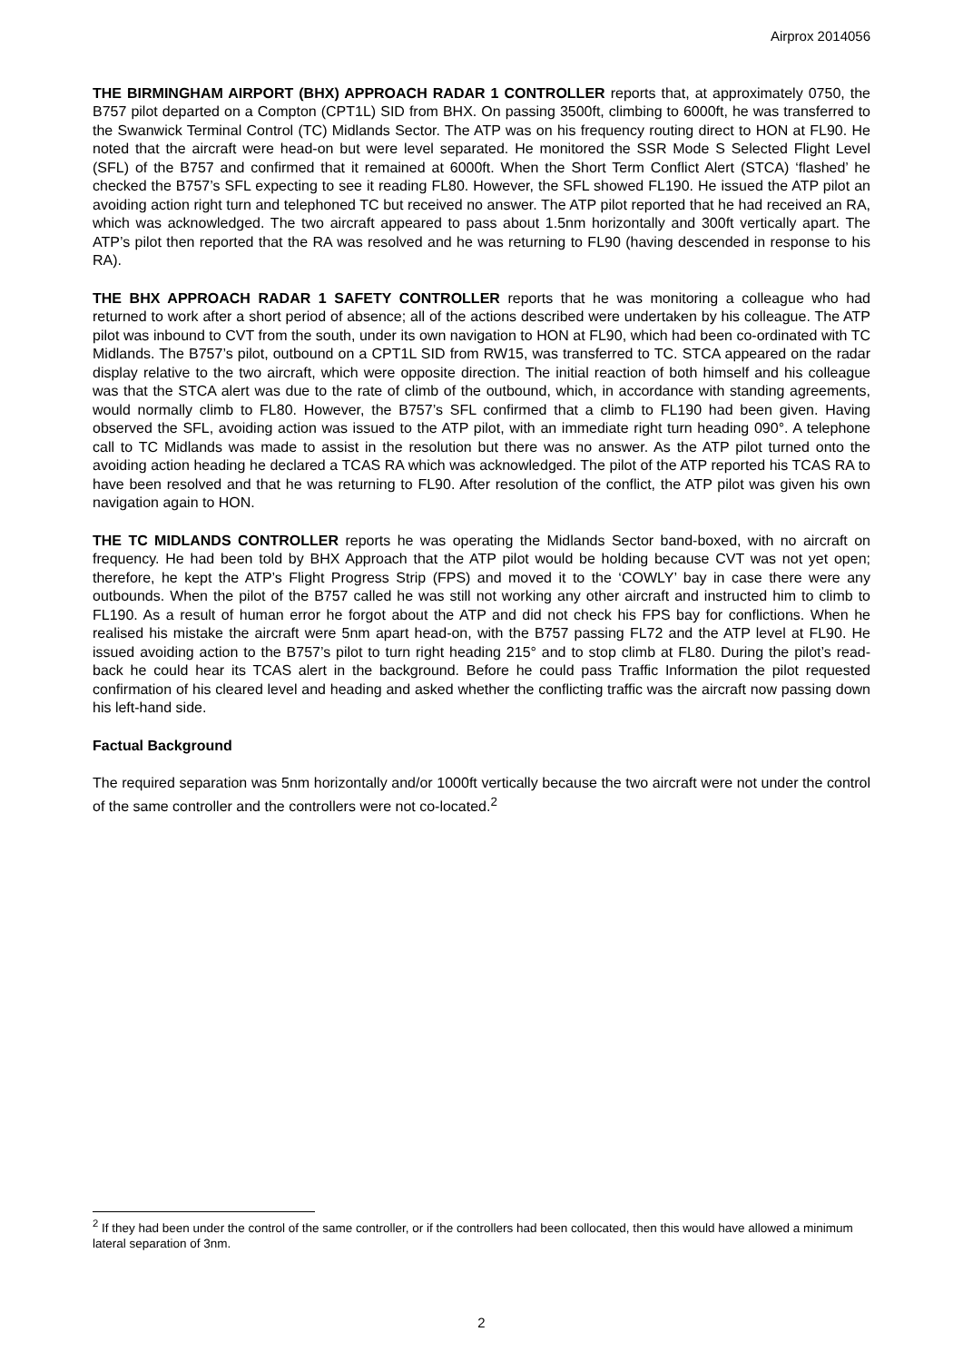Airprox 2014056
THE BIRMINGHAM AIRPORT (BHX) APPROACH RADAR 1 CONTROLLER reports that, at approximately 0750, the B757 pilot departed on a Compton (CPT1L) SID from BHX. On passing 3500ft, climbing to 6000ft, he was transferred to the Swanwick Terminal Control (TC) Midlands Sector. The ATP was on his frequency routing direct to HON at FL90. He noted that the aircraft were head-on but were level separated. He monitored the SSR Mode S Selected Flight Level (SFL) of the B757 and confirmed that it remained at 6000ft. When the Short Term Conflict Alert (STCA) ‘flashed’ he checked the B757’s SFL expecting to see it reading FL80. However, the SFL showed FL190. He issued the ATP pilot an avoiding action right turn and telephoned TC but received no answer. The ATP pilot reported that he had received an RA, which was acknowledged. The two aircraft appeared to pass about 1.5nm horizontally and 300ft vertically apart. The ATP’s pilot then reported that the RA was resolved and he was returning to FL90 (having descended in response to his RA).
THE BHX APPROACH RADAR 1 SAFETY CONTROLLER reports that he was monitoring a colleague who had returned to work after a short period of absence; all of the actions described were undertaken by his colleague. The ATP pilot was inbound to CVT from the south, under its own navigation to HON at FL90, which had been co-ordinated with TC Midlands. The B757’s pilot, outbound on a CPT1L SID from RW15, was transferred to TC. STCA appeared on the radar display relative to the two aircraft, which were opposite direction. The initial reaction of both himself and his colleague was that the STCA alert was due to the rate of climb of the outbound, which, in accordance with standing agreements, would normally climb to FL80. However, the B757’s SFL confirmed that a climb to FL190 had been given. Having observed the SFL, avoiding action was issued to the ATP pilot, with an immediate right turn heading 090°. A telephone call to TC Midlands was made to assist in the resolution but there was no answer. As the ATP pilot turned onto the avoiding action heading he declared a TCAS RA which was acknowledged. The pilot of the ATP reported his TCAS RA to have been resolved and that he was returning to FL90. After resolution of the conflict, the ATP pilot was given his own navigation again to HON.
THE TC MIDLANDS CONTROLLER reports he was operating the Midlands Sector band-boxed, with no aircraft on frequency. He had been told by BHX Approach that the ATP pilot would be holding because CVT was not yet open; therefore, he kept the ATP’s Flight Progress Strip (FPS) and moved it to the ‘COWLY’ bay in case there were any outbounds. When the pilot of the B757 called he was still not working any other aircraft and instructed him to climb to FL190. As a result of human error he forgot about the ATP and did not check his FPS bay for conflictions. When he realised his mistake the aircraft were 5nm apart head-on, with the B757 passing FL72 and the ATP level at FL90. He issued avoiding action to the B757’s pilot to turn right heading 215° and to stop climb at FL80. During the pilot’s read-back he could hear its TCAS alert in the background. Before he could pass Traffic Information the pilot requested confirmation of his cleared level and heading and asked whether the conflicting traffic was the aircraft now passing down his left-hand side.
Factual Background
The required separation was 5nm horizontally and/or 1000ft vertically because the two aircraft were not under the control of the same controller and the controllers were not co-located.<sup>2</sup>
<sup>2</sup> If they had been under the control of the same controller, or if the controllers had been collocated, then this would have allowed a minimum lateral separation of 3nm.
2